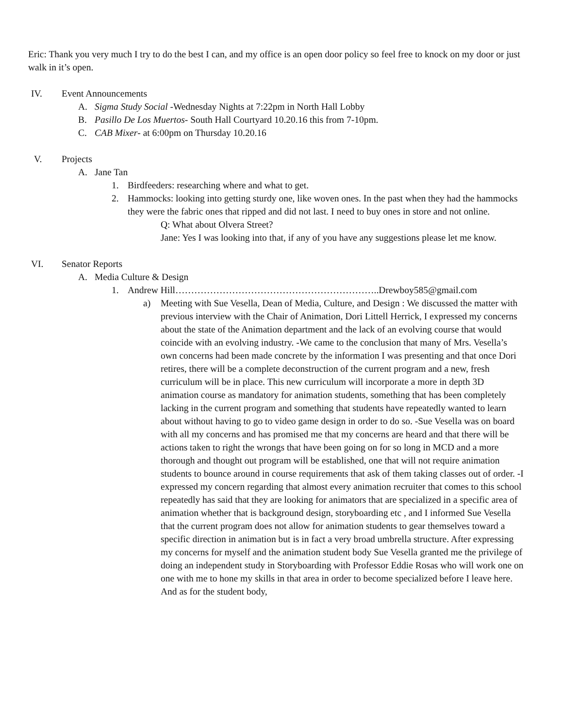Eric: Thank you very much I try to do the best I can, and my office is an open door policy so feel free to knock on my door or just walk in it’s open.
IV. Event Announcements
A. Sigma Study Social -Wednesday Nights at 7:22pm in North Hall Lobby
B. Pasillo De Los Muertos- South Hall Courtyard 10.20.16 this from 7-10pm.
C. CAB Mixer- at 6:00pm on Thursday 10.20.16
V. Projects
A. Jane Tan
1. Birdfeeders: researching where and what to get.
2. Hammocks: looking into getting sturdy one, like woven ones. In the past when they had the hammocks they were the fabric ones that ripped and did not last. I need to buy ones in store and not online.
Q: What about Olvera Street?
Jane: Yes I was looking into that, if any of you have any suggestions please let me know.
VI. Senator Reports
A. Media Culture & Design
1. Andrew Hill………………………………………………………..Drewboy585@gmail.com
a) Meeting with Sue Vesella, Dean of Media, Culture, and Design : We discussed the matter with previous interview with the Chair of Animation, Dori Littell Herrick, I expressed my concerns about the state of the Animation department and the lack of an evolving course that would coincide with an evolving industry. -We came to the conclusion that many of Mrs. Vesella’s own concerns had been made concrete by the information I was presenting and that once Dori retires, there will be a complete deconstruction of the current program and a new, fresh curriculum will be in place. This new curriculum will incorporate a more in depth 3D animation course as mandatory for animation students, something that has been completely lacking in the current program and something that students have repeatedly wanted to learn about without having to go to video game design in order to do so. -Sue Vesella was on board with all my concerns and has promised me that my concerns are heard and that there will be actions taken to right the wrongs that have been going on for so long in MCD and a more thorough and thought out program will be established, one that will not require animation students to bounce around in course requirements that ask of them taking classes out of order. -I expressed my concern regarding that almost every animation recruiter that comes to this school repeatedly has said that they are looking for animators that are specialized in a specific area of animation whether that is background design, storyboarding etc , and I informed Sue Vesella that the current program does not allow for animation students to gear themselves toward a specific direction in animation but is in fact a very broad umbrella structure. After expressing my concerns for myself and the animation student body Sue Vesella granted me the privilege of doing an independent study in Storyboarding with Professor Eddie Rosas who will work one on one with me to hone my skills in that area in order to become specialized before I leave here. And as for the student body,